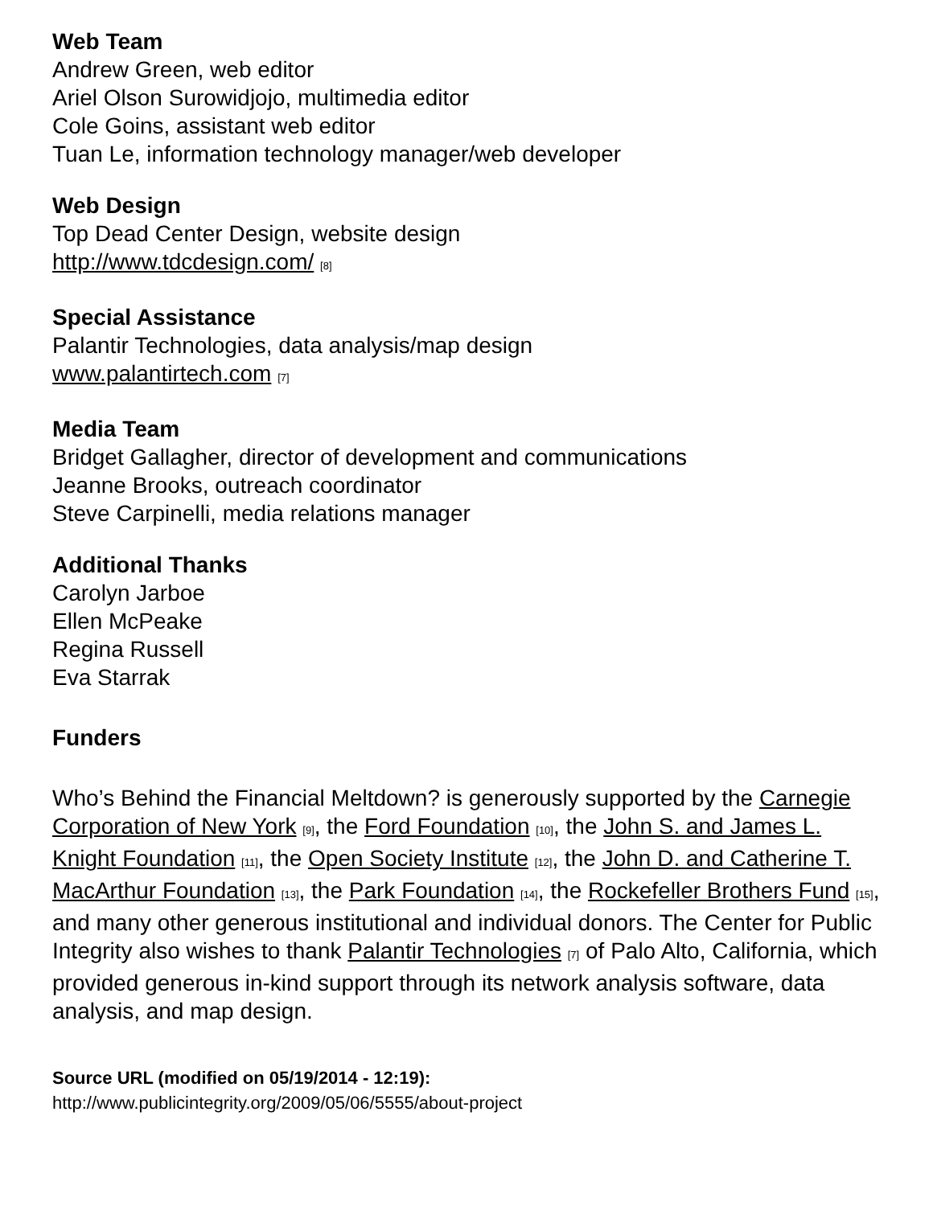Web Team
Andrew Green, web editor
Ariel Olson Surowidjojo, multimedia editor
Cole Goins, assistant web editor
Tuan Le, information technology manager/web developer
Web Design
Top Dead Center Design, website design
http://www.tdcdesign.com/ [8]
Special Assistance
Palantir Technologies, data analysis/map design
www.palantirtech.com [7]
Media Team
Bridget Gallagher, director of development and communications
Jeanne Brooks, outreach coordinator
Steve Carpinelli, media relations manager
Additional Thanks
Carolyn Jarboe
Ellen McPeake
Regina Russell
Eva Starrak
Funders
Who’s Behind the Financial Meltdown? is generously supported by the Carnegie Corporation of New York [9], the Ford Foundation [10], the John S. and James L. Knight Foundation [11], the Open Society Institute [12], the John D. and Catherine T. MacArthur Foundation [13], the Park Foundation [14], the Rockefeller Brothers Fund [15], and many other generous institutional and individual donors. The Center for Public Integrity also wishes to thank Palantir Technologies [7] of Palo Alto, California, which provided generous in-kind support through its network analysis software, data analysis, and map design.
Source URL (modified on 05/19/2014 - 12:19):
http://www.publicintegrity.org/2009/05/06/5555/about-project